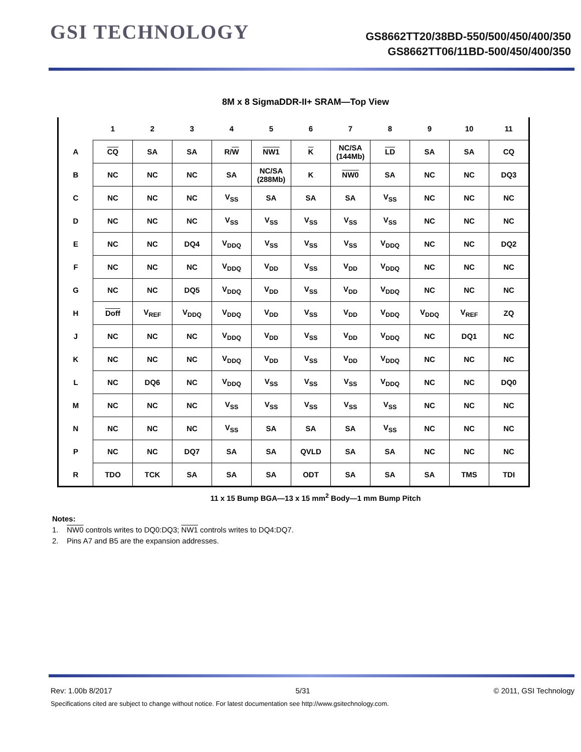GSI TECHNOLOGY
GS8662TT20/38BD-550/500/450/400/350
GS8662TT06/11BD-500/450/400/350
8M x 8 SigmaDDR-II+ SRAM—Top View
| | 1 | 2 | 3 | 4 | 5 | 6 | 7 | 8 | 9 | 10 | 11 |
| --- | --- | --- | --- | --- | --- | --- | --- | --- | --- | --- | --- |
| A | CQ | SA | SA | R/ W | NW1 | K | NC/SA (144Mb) | LD | SA | SA | CQ |
| B | NC | NC | NC | SA | NC/SA (288Mb) | K | NW0 | SA | NC | NC | DQ3 |
| C | NC | NC | NC | V<sub>SS</sub> | SA | SA | SA | V<sub>SS</sub> | NC | NC | NC |
| D | NC | NC | NC | V<sub>SS</sub> | V<sub>SS</sub> | V<sub>SS</sub> | V<sub>SS</sub> | V<sub>SS</sub> | NC | NC | NC |
| E | NC | NC | DQ4 | V<sub>DDQ</sub> | V<sub>SS</sub> | V<sub>SS</sub> | V<sub>SS</sub> | V<sub>DDQ</sub> | NC | NC | DQ2 |
| F | NC | NC | NC | V<sub>DDQ</sub> | V<sub>DD</sub> | V<sub>SS</sub> | V<sub>DD</sub> | V<sub>DDQ</sub> | NC | NC | NC |
| G | NC | NC | DQ5 | V<sub>DDQ</sub> | V<sub>DD</sub> | V<sub>SS</sub> | V<sub>DD</sub> | V<sub>DDQ</sub> | NC | NC | NC |
| H | Doff | V<sub>REF</sub> | V<sub>DDQ</sub> | V<sub>DDQ</sub> | V<sub>DD</sub> | V<sub>SS</sub> | V<sub>DD</sub> | V<sub>DDQ</sub> | V<sub>DDQ</sub> | V<sub>REF</sub> | ZQ |
| J | NC | NC | NC | V<sub>DDQ</sub> | V<sub>DD</sub> | V<sub>SS</sub> | V<sub>DD</sub> | V<sub>DDQ</sub> | NC | DQ1 | NC |
| K | NC | NC | NC | V<sub>DDQ</sub> | V<sub>DD</sub> | V<sub>SS</sub> | V<sub>DD</sub> | V<sub>DDQ</sub> | NC | NC | NC |
| L | NC | DQ6 | NC | V<sub>DDQ</sub> | V<sub>SS</sub> | V<sub>SS</sub> | V<sub>SS</sub> | V<sub>DDQ</sub> | NC | NC | DQ0 |
| M | NC | NC | NC | V<sub>SS</sub> | V<sub>SS</sub> | V<sub>SS</sub> | V<sub>SS</sub> | V<sub>SS</sub> | NC | NC | NC |
| N | NC | NC | NC | V<sub>SS</sub> | SA | SA | SA | V<sub>SS</sub> | NC | NC | NC |
| P | NC | NC | DQ7 | SA | SA | QVLD | SA | SA | NC | NC | NC |
| R | TDO | TCK | SA | SA | SA | ODT | SA | SA | SA | TMS | TDI |
11 x 15 Bump BGA—13 x 15 mm<sup>2</sup> Body—1 mm Bump Pitch
Notes:
1. NW0 controls writes to DQ0:DQ3; NW1 controls writes to DQ4:DQ7.
2. Pins A7 and B5 are the expansion addresses.
Rev: 1.00b 8/2017 5/31 © 2011, GSI Technology
Specifications cited are subject to change without notice. For latest documentation see http://www.gsitechnology.com.